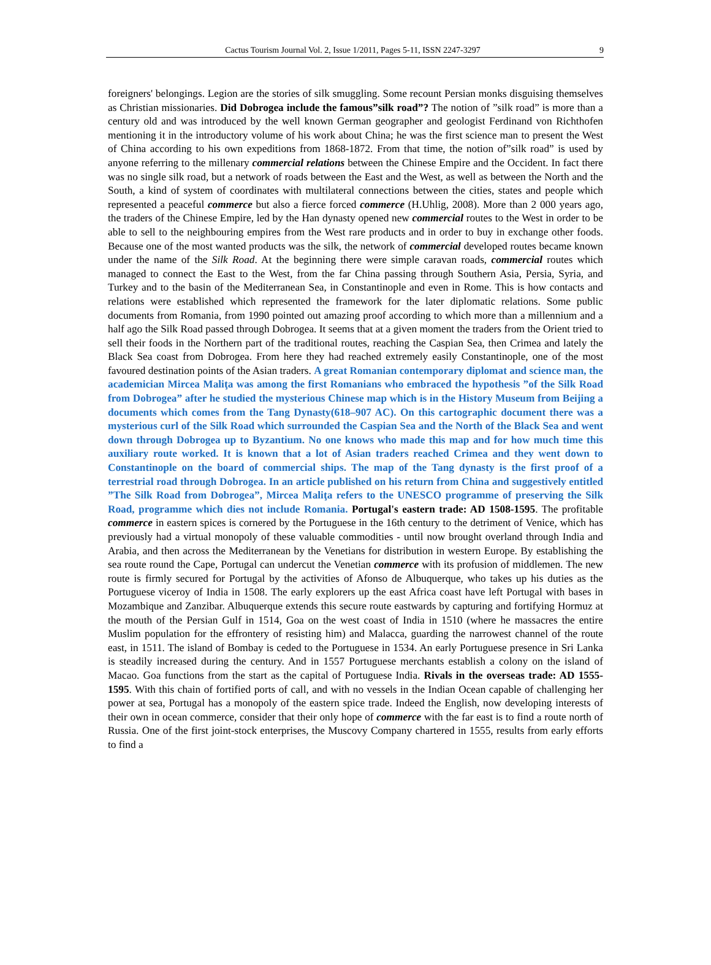Cactus Tourism Journal Vol. 2, Issue 1/2011, Pages 5-11, ISSN 2247-3297 9
foreigners' belongings. Legion are the stories of silk smuggling. Some recount Persian monks disguising themselves as Christian missionaries. Did Dobrogea include the famous”silk road”? The notion of ”silk road” is more than a century old and was introduced by the well known German geographer and geologist Ferdinand von Richthofen mentioning it in the introductory volume of his work about China; he was the first science man to present the West of China according to his own expeditions from 1868-1872. From that time, the notion of”silk road” is used by anyone referring to the millenary commercial relations between the Chinese Empire and the Occident. In fact there was no single silk road, but a network of roads between the East and the West, as well as between the North and the South, a kind of system of coordinates with multilateral connections between the cities, states and people which represented a peaceful commerce but also a fierce forced commerce (H.Uhlig, 2008). More than 2 000 years ago, the traders of the Chinese Empire, led by the Han dynasty opened new commercial routes to the West in order to be able to sell to the neighbouring empires from the West rare products and in order to buy in exchange other foods. Because one of the most wanted products was the silk, the network of commercial developed routes became known under the name of the Silk Road. At the beginning there were simple caravan roads, commercial routes which managed to connect the East to the West, from the far China passing through Southern Asia, Persia, Syria, and Turkey and to the basin of the Mediterranean Sea, in Constantinople and even in Rome. This is how contacts and relations were established which represented the framework for the later diplomatic relations. Some public documents from Romania, from 1990 pointed out amazing proof according to which more than a millennium and a half ago the Silk Road passed through Dobrogea. It seems that at a given moment the traders from the Orient tried to sell their foods in the Northern part of the traditional routes, reaching the Caspian Sea, then Crimea and lately the Black Sea coast from Dobrogea. From here they had reached extremely easily Constantinople, one of the most favoured destination points of the Asian traders. A great Romanian contemporary diplomat and science man, the academician Mircea Maliţa was among the first Romanians who embraced the hypothesis ”of the Silk Road from Dobrogea” after he studied the mysterious Chinese map which is in the History Museum from Beijing a documents which comes from the Tang Dynasty(618–907 AC). On this cartographic document there was a mysterious curl of the Silk Road which surrounded the Caspian Sea and the North of the Black Sea and went down through Dobrogea up to Byzantium. No one knows who made this map and for how much time this auxiliary route worked. It is known that a lot of Asian traders reached Crimea and they went down to Constantinople on the board of commercial ships. The map of the Tang dynasty is the first proof of a terrestrial road through Dobrogea. In an article published on his return from China and suggestively entitled ”The Silk Road from Dobrogea”, Mircea Maliţa refers to the UNESCO programme of preserving the Silk Road, programme which dies not include Romania. Portugal's eastern trade: AD 1508-1595. The profitable commerce in eastern spices is cornered by the Portuguese in the 16th century to the detriment of Venice, which has previously had a virtual monopoly of these valuable commodities - until now brought overland through India and Arabia, and then across the Mediterranean by the Venetians for distribution in western Europe. By establishing the sea route round the Cape, Portugal can undercut the Venetian commerce with its profusion of middlemen. The new route is firmly secured for Portugal by the activities of Afonso de Albuquerque, who takes up his duties as the Portuguese viceroy of India in 1508. The early explorers up the east Africa coast have left Portugal with bases in Mozambique and Zanzibar. Albuquerque extends this secure route eastwards by capturing and fortifying Hormuz at the mouth of the Persian Gulf in 1514, Goa on the west coast of India in 1510 (where he massacres the entire Muslim population for the effrontery of resisting him) and Malacca, guarding the narrowest channel of the route east, in 1511. The island of Bombay is ceded to the Portuguese in 1534. An early Portuguese presence in Sri Lanka is steadily increased during the century. And in 1557 Portuguese merchants establish a colony on the island of Macao. Goa functions from the start as the capital of Portuguese India. Rivals in the overseas trade: AD 1555-1595. With this chain of fortified ports of call, and with no vessels in the Indian Ocean capable of challenging her power at sea, Portugal has a monopoly of the eastern spice trade. Indeed the English, now developing interests of their own in ocean commerce, consider that their only hope of commerce with the far east is to find a route north of Russia. One of the first joint-stock enterprises, the Muscovy Company chartered in 1555, results from early efforts to find a